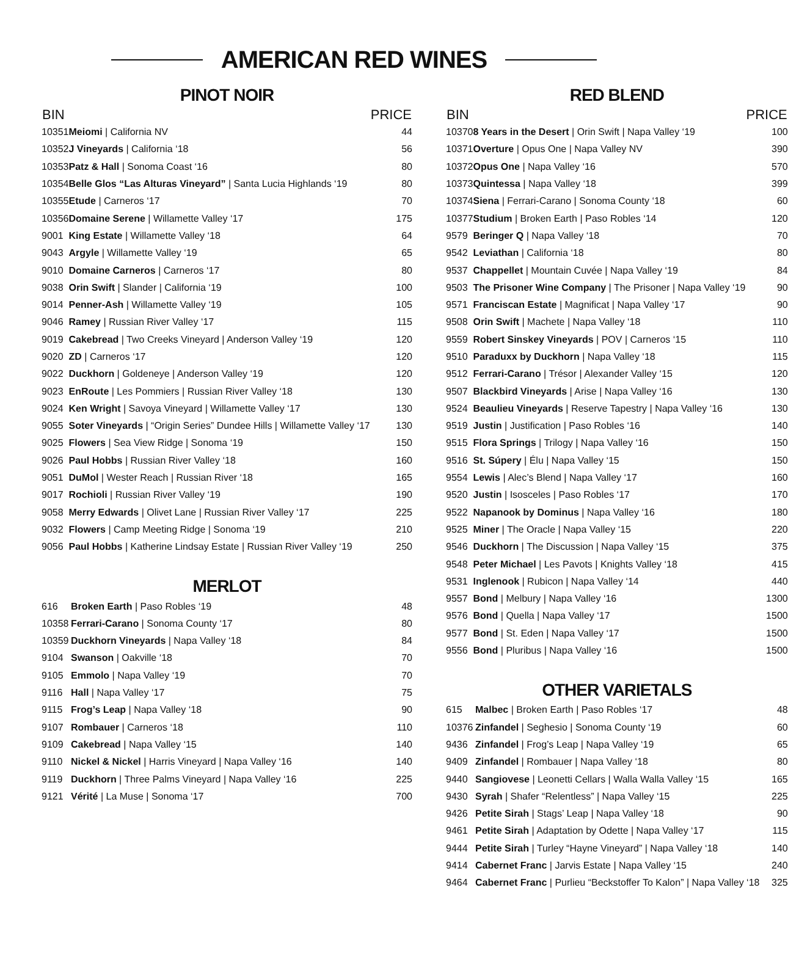AMERICAN RED WINES
PINOT NOIR
| BIN | | PRICE |
| --- | --- | --- |
| 10351 | Meiomi / California NV | 44 |
| 10352 | J Vineyards / California ‘18 | 56 |
| 10353 | Patz & Hall / Sonoma Coast ‘16 | 80 |
| 10354 | Belle Glos “Las Alturas Vineyard” / Santa Lucia Highlands ‘19 | 80 |
| 10355 | Etude / Carneros ‘17 | 70 |
| 10356 | Domaine Serene / Willamette Valley ‘17 | 175 |
| 9001 | King Estate / Willamette Valley ‘18 | 64 |
| 9043 | Argyle / Willamette Valley ‘19 | 65 |
| 9010 | Domaine Carneros / Carneros ‘17 | 80 |
| 9038 | Orin Swift / Slander / California ‘19 | 100 |
| 9014 | Penner-Ash / Willamette Valley ‘19 | 105 |
| 9046 | Ramey / Russian River Valley ‘17 | 115 |
| 9019 | Cakebread / Two Creeks Vineyard / Anderson Valley ‘19 | 120 |
| 9020 | ZD / Carneros ‘17 | 120 |
| 9022 | Duckhorn / Goldeneye / Anderson Valley ‘19 | 120 |
| 9023 | EnRoute / Les Pommiers / Russian River Valley ‘18 | 130 |
| 9024 | Ken Wright / Savoya Vineyard / Willamette Valley ‘17 | 130 |
| 9055 | Soter Vineyards / “Origin Series” Dundee Hills / Willamette Valley ‘17 | 130 |
| 9025 | Flowers / Sea View Ridge / Sonoma ‘19 | 150 |
| 9026 | Paul Hobbs / Russian River Valley ‘18 | 160 |
| 9051 | DuMol / Wester Reach / Russian River ‘18 | 165 |
| 9017 | Rochioli / Russian River Valley ‘19 | 190 |
| 9058 | Merry Edwards / Olivet Lane / Russian River Valley ‘17 | 225 |
| 9032 | Flowers / Camp Meeting Ridge / Sonoma ‘19 | 210 |
| 9056 | Paul Hobbs / Katherine Lindsay Estate / Russian River Valley ‘19 | 250 |
MERLOT
| 616 | Broken Earth / Paso Robles ‘19 | 48 |
| 10358 | Ferrari-Carano / Sonoma County ‘17 | 80 |
| 10359 | Duckhorn Vineyards / Napa Valley ‘18 | 84 |
| 9104 | Swanson / Oakville ‘18 | 70 |
| 9105 | Emmolo / Napa Valley ‘19 | 70 |
| 9116 | Hall / Napa Valley ‘17 | 75 |
| 9115 | Frog’s Leap / Napa Valley ‘18 | 90 |
| 9107 | Rombauer / Carneros ‘18 | 110 |
| 9109 | Cakebread / Napa Valley ‘15 | 140 |
| 9110 | Nickel & Nickel / Harris Vineyard / Napa Valley ‘16 | 140 |
| 9119 | Duckhorn / Three Palms Vineyard / Napa Valley ‘16 | 225 |
| 9121 | Vérité / La Muse / Sonoma ‘17 | 700 |
RED BLEND
| BIN | | PRICE |
| --- | --- | --- |
| 10370 | 8 Years in the Desert / Orin Swift / Napa Valley ‘19 | 100 |
| 10371 | Overture / Opus One / Napa Valley NV | 390 |
| 10372 | Opus One / Napa Valley ‘16 | 570 |
| 10373 | Quintessa / Napa Valley ‘18 | 399 |
| 10374 | Siena / Ferrari-Carano / Sonoma County ‘18 | 60 |
| 10377 | Studium / Broken Earth / Paso Robles ‘14 | 120 |
| 9579 | Beringer Q / Napa Valley ‘18 | 70 |
| 9542 | Leviathan / California ‘18 | 80 |
| 9537 | Chappellet / Mountain Cuvée / Napa Valley ‘19 | 84 |
| 9503 | The Prisoner Wine Company / The Prisoner / Napa Valley ‘19 | 90 |
| 9571 | Franciscan Estate / Magnificat / Napa Valley ‘17 | 90 |
| 9508 | Orin Swift / Machete / Napa Valley ‘18 | 110 |
| 9559 | Robert Sinskey Vineyards / POV / Carneros ‘15 | 110 |
| 9510 | Paraduxx by Duckhorn / Napa Valley ‘18 | 115 |
| 9512 | Ferrari-Carano / Trésor / Alexander Valley ‘15 | 120 |
| 9507 | Blackbird Vineyards / Arise / Napa Valley ‘16 | 130 |
| 9524 | Beaulieu Vineyards / Reserve Tapestry / Napa Valley ‘16 | 130 |
| 9519 | Justin / Justification / Paso Robles ‘16 | 140 |
| 9515 | Flora Springs / Trilogy / Napa Valley ‘16 | 150 |
| 9516 | St. Súpery / Élu / Napa Valley ‘15 | 150 |
| 9554 | Lewis / Alec’s Blend / Napa Valley ‘17 | 160 |
| 9520 | Justin / Isosceles / Paso Robles ‘17 | 170 |
| 9522 | Napanook by Dominus / Napa Valley ‘16 | 180 |
| 9525 | Miner / The Oracle / Napa Valley ‘15 | 220 |
| 9546 | Duckhorn / The Discussion / Napa Valley ‘15 | 375 |
| 9548 | Peter Michael / Les Pavots / Knights Valley ‘18 | 415 |
| 9531 | Inglenook / Rubicon / Napa Valley ‘14 | 440 |
| 9557 | Bond / Melbury / Napa Valley ‘16 | 1300 |
| 9576 | Bond / Quella / Napa Valley ‘17 | 1500 |
| 9577 | Bond / St. Eden / Napa Valley ‘17 | 1500 |
| 9556 | Bond / Pluribus / Napa Valley ‘16 | 1500 |
OTHER VARIETALS
| 615 | Malbec / Broken Earth / Paso Robles ‘17 | 48 |
| 10376 | Zinfandel / Seghesio / Sonoma County ‘19 | 60 |
| 9436 | Zinfandel / Frog’s Leap / Napa Valley ‘19 | 65 |
| 9409 | Zinfandel / Rombauer / Napa Valley ‘18 | 80 |
| 9440 | Sangiovese / Leonetti Cellars / Walla Walla Valley ‘15 | 165 |
| 9430 | Syrah / Shafer “Relentless” / Napa Valley ‘15 | 225 |
| 9426 | Petite Sirah / Stags’ Leap / Napa Valley ‘18 | 90 |
| 9461 | Petite Sirah / Adaptation by Odette / Napa Valley ‘17 | 115 |
| 9444 | Petite Sirah / Turley “Hayne Vineyard” / Napa Valley ‘18 | 140 |
| 9414 | Cabernet Franc / Jarvis Estate / Napa Valley ‘15 | 240 |
| 9464 | Cabernet Franc / Purlieu “Beckstoffer To Kalon” / Napa Valley ‘18 | 325 |